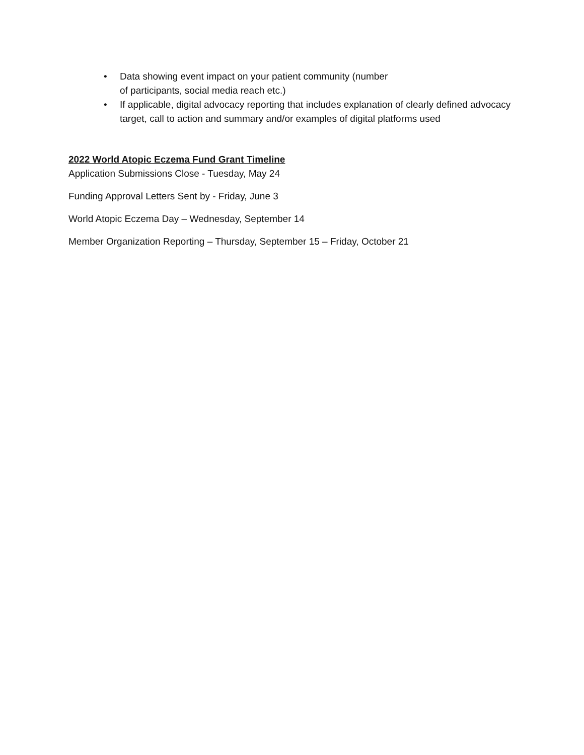• Data showing event impact on your patient community (number
of participants, social media reach etc.)
• If applicable, digital advocacy reporting that includes explanation of clearly defined advocacy target, call to action and summary and/or examples of digital platforms used
2022 World Atopic Eczema Fund Grant Timeline
Application Submissions Close - Tuesday, May 24
Funding Approval Letters Sent by - Friday, June 3
World Atopic Eczema Day – Wednesday, September 14
Member Organization Reporting – Thursday, September 15 – Friday, October 21